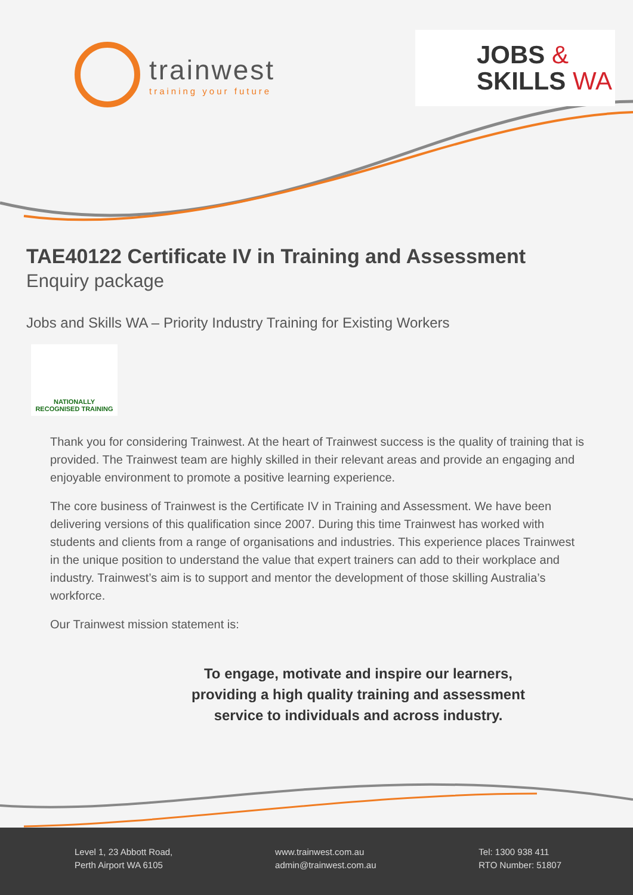trainwest
training your future
JOBS &
SKILLS WA
TAE40122 Certificate IV in Training and Assessment
Enquiry package
Jobs and Skills WA – Priority Industry Training for Existing Workers
NATIONALLY RECOGNISED TRAINING
Thank you for considering Trainwest. At the heart of Trainwest success is the quality of training that is provided. The Trainwest team are highly skilled in their relevant areas and provide an engaging and enjoyable environment to promote a positive learning experience.
The core business of Trainwest is the Certificate IV in Training and Assessment. We have been delivering versions of this qualification since 2007. During this time Trainwest has worked with students and clients from a range of organisations and industries. This experience places Trainwest in the unique position to understand the value that expert trainers can add to their workplace and industry. Trainwest’s aim is to support and mentor the development of those skilling Australia’s workforce.
Our Trainwest mission statement is:
To engage, motivate and inspire our learners,
providing a high quality training and assessment
service to individuals and across industry.
Level 1, 23 Abbott Road,
Perth Airport WA 6105
www.trainwest.com.au
admin@trainwest.com.au
Tel: 1300 938 411
RTO Number: 51807